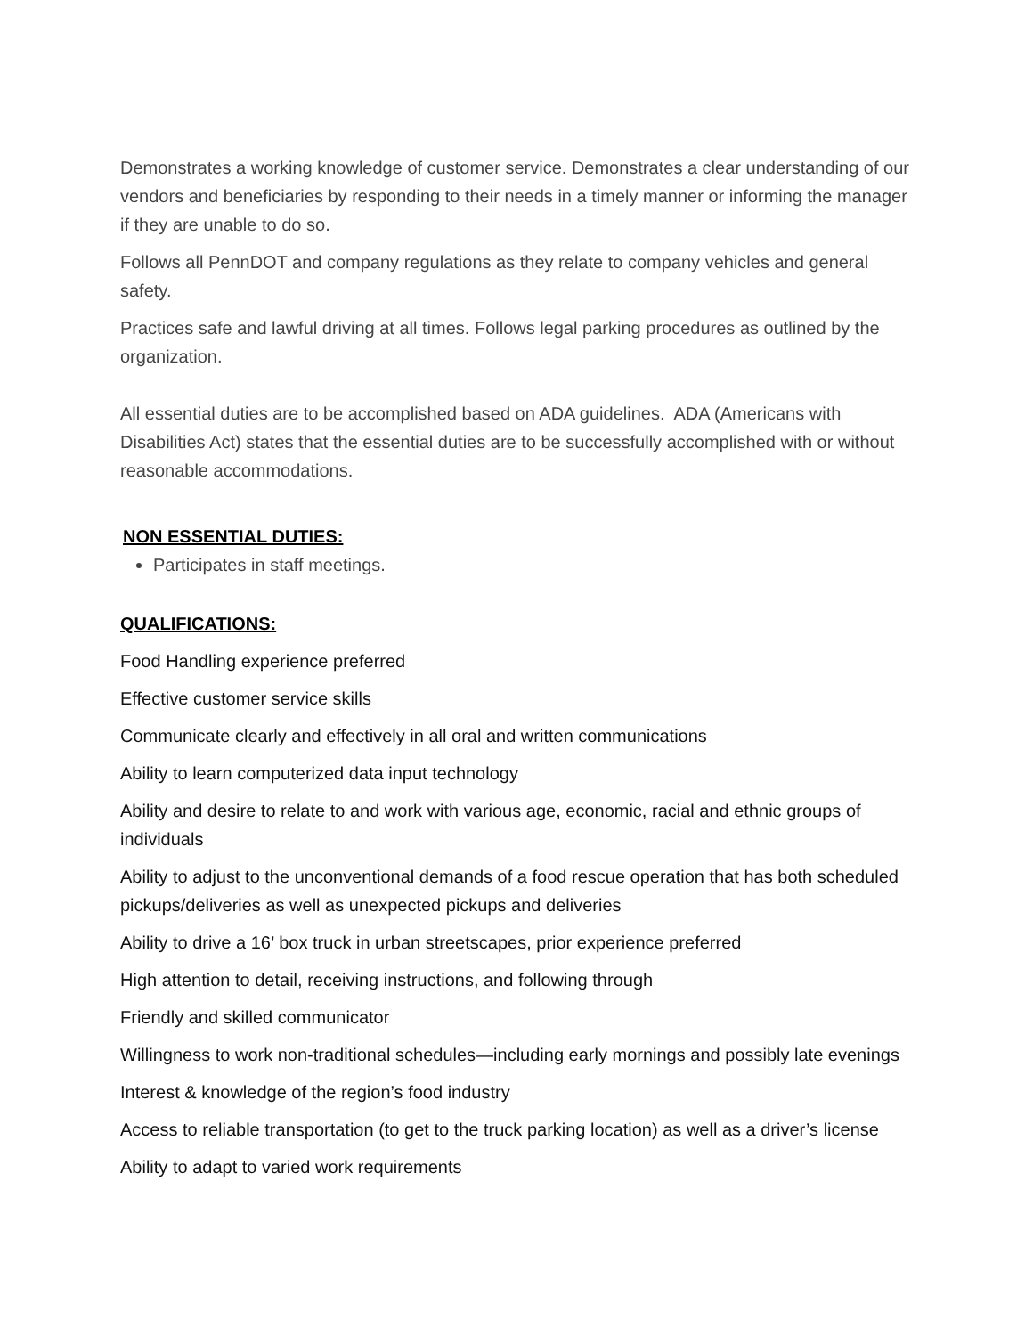Demonstrates a working knowledge of customer service. Demonstrates a clear understanding of our vendors and beneficiaries by responding to their needs in a timely manner or informing the manager if they are unable to do so.
Follows all PennDOT and company regulations as they relate to company vehicles and general safety.
Practices safe and lawful driving at all times. Follows legal parking procedures as outlined by the organization.
All essential duties are to be accomplished based on ADA guidelines. ADA (Americans with Disabilities Act) states that the essential duties are to be successfully accomplished with or without reasonable accommodations.
NON ESSENTIAL DUTIES:
Participates in staff meetings.
QUALIFICATIONS:
Food Handling experience preferred
Effective customer service skills
Communicate clearly and effectively in all oral and written communications
Ability to learn computerized data input technology
Ability and desire to relate to and work with various age, economic, racial and ethnic groups of individuals
Ability to adjust to the unconventional demands of a food rescue operation that has both scheduled pickups/deliveries as well as unexpected pickups and deliveries
Ability to drive a 16’ box truck in urban streetscapes, prior experience preferred
High attention to detail, receiving instructions, and following through
Friendly and skilled communicator
Willingness to work non-traditional schedules—including early mornings and possibly late evenings
Interest & knowledge of the region’s food industry
Access to reliable transportation (to get to the truck parking location) as well as a driver’s license
Ability to adapt to varied work requirements